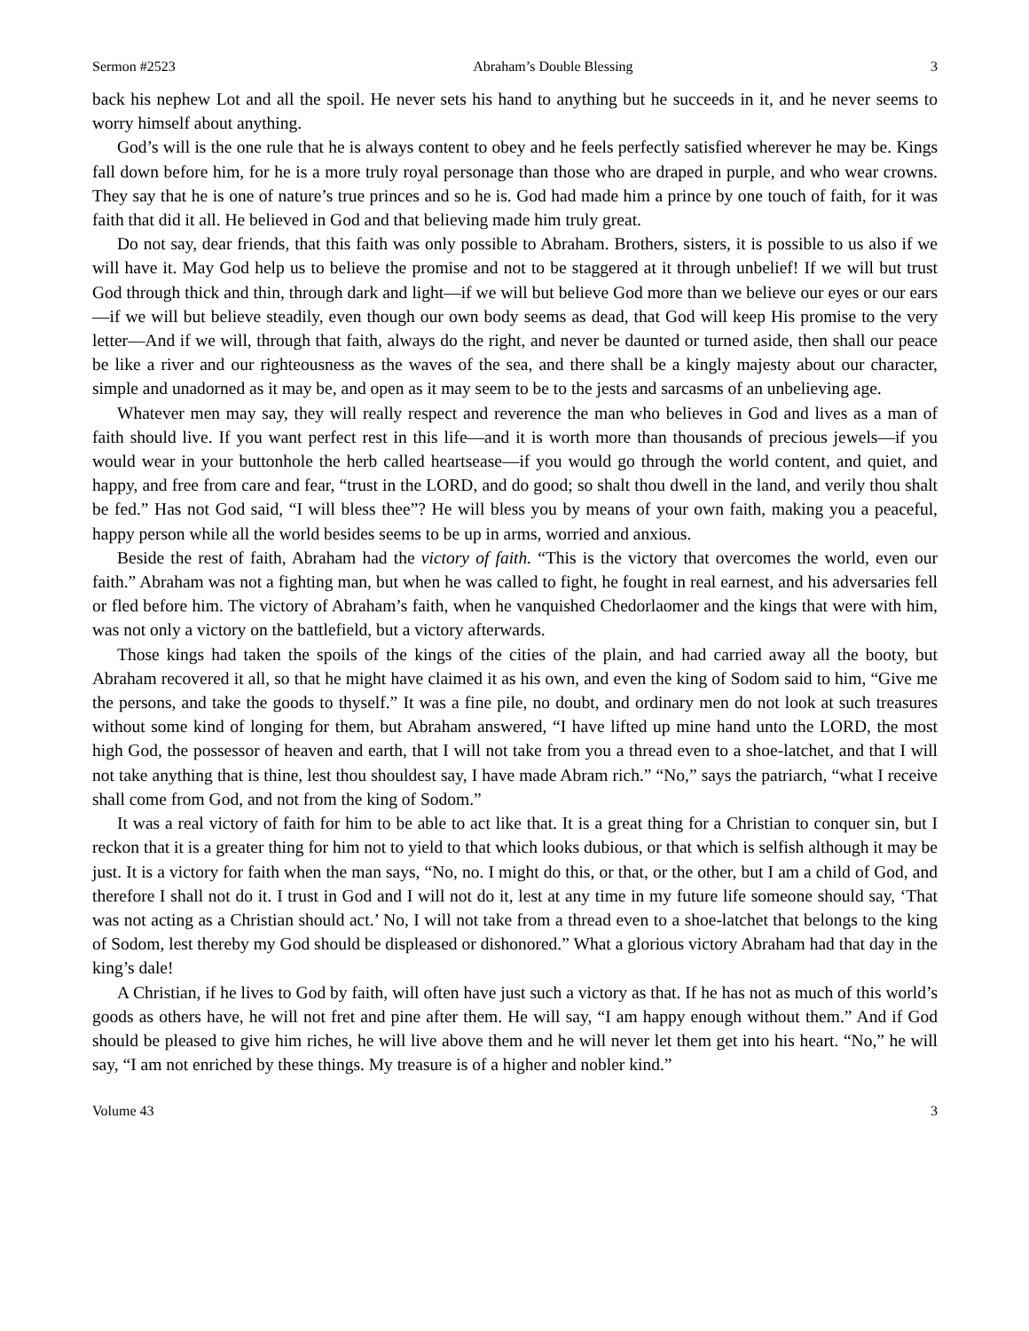Sermon #2523 Abraham’s Double Blessing 3
back his nephew Lot and all the spoil. He never sets his hand to anything but he succeeds in it, and he never seems to worry himself about anything.
God’s will is the one rule that he is always content to obey and he feels perfectly satisfied wherever he may be. Kings fall down before him, for he is a more truly royal personage than those who are draped in purple, and who wear crowns. They say that he is one of nature’s true princes and so he is. God had made him a prince by one touch of faith, for it was faith that did it all. He believed in God and that believing made him truly great.
Do not say, dear friends, that this faith was only possible to Abraham. Brothers, sisters, it is possible to us also if we will have it. May God help us to believe the promise and not to be staggered at it through unbelief! If we will but trust God through thick and thin, through dark and light—if we will but believe God more than we believe our eyes or our ears—if we will but believe steadily, even though our own body seems as dead, that God will keep His promise to the very letter—And if we will, through that faith, always do the right, and never be daunted or turned aside, then shall our peace be like a river and our righteousness as the waves of the sea, and there shall be a kingly majesty about our character, simple and unadorned as it may be, and open as it may seem to be to the jests and sarcasms of an unbelieving age.
Whatever men may say, they will really respect and reverence the man who believes in God and lives as a man of faith should live. If you want perfect rest in this life—and it is worth more than thousands of precious jewels—if you would wear in your buttonhole the herb called heartsease—if you would go through the world content, and quiet, and happy, and free from care and fear, “trust in the LORD, and do good; so shalt thou dwell in the land, and verily thou shalt be fed.” Has not God said, “I will bless thee”? He will bless you by means of your own faith, making you a peaceful, happy person while all the world besides seems to be up in arms, worried and anxious.
Beside the rest of faith, Abraham had the victory of faith. “This is the victory that overcomes the world, even our faith.” Abraham was not a fighting man, but when he was called to fight, he fought in real earnest, and his adversaries fell or fled before him. The victory of Abraham’s faith, when he vanquished Chedorlaomer and the kings that were with him, was not only a victory on the battlefield, but a victory afterwards.
Those kings had taken the spoils of the kings of the cities of the plain, and had carried away all the booty, but Abraham recovered it all, so that he might have claimed it as his own, and even the king of Sodom said to him, “Give me the persons, and take the goods to thyself.” It was a fine pile, no doubt, and ordinary men do not look at such treasures without some kind of longing for them, but Abraham answered, “I have lifted up mine hand unto the LORD, the most high God, the possessor of heaven and earth, that I will not take from you a thread even to a shoe-latchet, and that I will not take anything that is thine, lest thou shouldest say, I have made Abram rich.” “No,” says the patriarch, “what I receive shall come from God, and not from the king of Sodom.”
It was a real victory of faith for him to be able to act like that. It is a great thing for a Christian to conquer sin, but I reckon that it is a greater thing for him not to yield to that which looks dubious, or that which is selfish although it may be just. It is a victory for faith when the man says, “No, no. I might do this, or that, or the other, but I am a child of God, and therefore I shall not do it. I trust in God and I will not do it, lest at any time in my future life someone should say, ‘That was not acting as a Christian should act.’ No, I will not take from a thread even to a shoe-latchet that belongs to the king of Sodom, lest thereby my God should be displeased or dishonored.” What a glorious victory Abraham had that day in the king’s dale!
A Christian, if he lives to God by faith, will often have just such a victory as that. If he has not as much of this world’s goods as others have, he will not fret and pine after them. He will say, “I am happy enough without them.” And if God should be pleased to give him riches, he will live above them and he will never let them get into his heart. “No,” he will say, “I am not enriched by these things. My treasure is of a higher and nobler kind.”
Volume 43 3